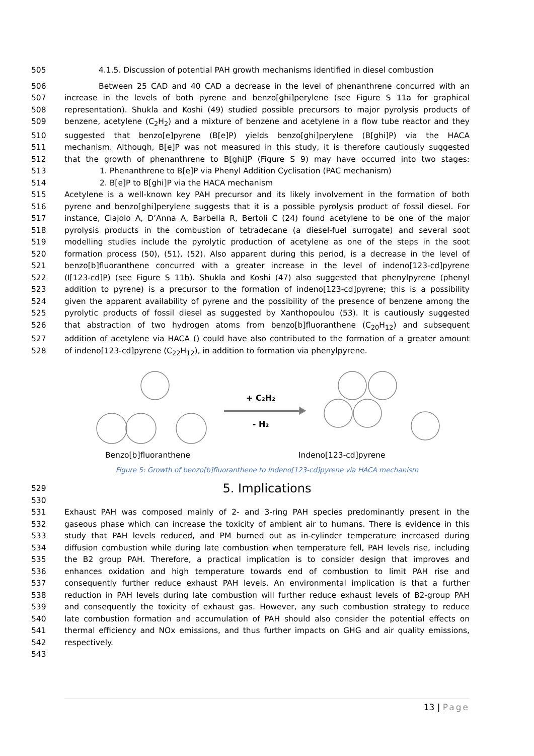505 4.1.5. Discussion of potential PAH growth mechanisms identified in diesel combustion
506 Between 25 CAD and 40 CAD a decrease in the level of phenanthrene concurred with an
507 increase in the levels of both pyrene and benzo[ghi]perylene (see Figure S 11a for graphical
508 representation). Shukla and Koshi (49) studied possible precursors to major pyrolysis products of
509 benzene, acetylene (C<sub>2</sub>H<sub>2</sub>) and a mixture of benzene and acetylene in a flow tube reactor and they
510 suggested that benzo[e]pyrene (B[e]P) yields benzo[ghi]perylene (B[ghi]P) via the HACA
511 mechanism. Although, B[e]P was not measured in this study, it is therefore cautiously suggested
512 that the growth of phenanthrene to B[ghi]P (Figure S 9) may have occurred into two stages:
513 1. Phenanthrene to B[e]P via Phenyl Addition Cyclisation (PAC mechanism)
514 2. B[e]P to B[ghi]P via the HACA mechanism
515 Acetylene is a well-known key PAH precursor and its likely involvement in the formation of both
516 pyrene and benzo[ghi]perylene suggests that it is a possible pyrolysis product of fossil diesel. For
517 instance, Ciajolo A, D’Anna A, Barbella R, Bertoli C (24) found acetylene to be one of the major
518 pyrolysis products in the combustion of tetradecane (a diesel-fuel surrogate) and several soot
519 modelling studies include the pyrolytic production of acetylene as one of the steps in the soot
520 formation process (50), (51), (52). Also apparent during this period, is a decrease in the level of
521 benzo[b]fluoranthene concurred with a greater increase in the level of indeno[123-cd]pyrene
522 (I[123-cd]P) (see Figure S 11b). Shukla and Koshi (47) also suggested that phenylpyrene (phenyl
523 addition to pyrene) is a precursor to the formation of indeno[123-cd]pyrene; this is a possibility
524 given the apparent availability of pyrene and the possibility of the presence of benzene among the
525 pyrolytic products of fossil diesel as suggested by Xanthopoulou (53). It is cautiously suggested
526 that abstraction of two hydrogen atoms from benzo[b]fluoranthene (C<sub>20</sub>H<sub>12</sub>) and subsequent
527 addition of acetylene via HACA () could have also contributed to the formation of a greater amount
528 of indeno[123-cd]pyrene (C<sub>22</sub>H<sub>12</sub>), in addition to formation via phenylpyrene.
+ C₂H₂
- H₂
Benzo[b]fluoranthene Indeno[123-cd]pyrene
Figure 5: Growth of benzo[b]fluoranthene to Indeno[123-cd]pyrene via HACA mechanism
529 5. Implications
530
531 Exhaust PAH was composed mainly of 2- and 3-ring PAH species predominantly present in the
532 gaseous phase which can increase the toxicity of ambient air to humans. There is evidence in this
533 study that PAH levels reduced, and PM burned out as in-cylinder temperature increased during
534 diffusion combustion while during late combustion when temperature fell, PAH levels rise, including
535 the B2 group PAH. Therefore, a practical implication is to consider design that improves and
536 enhances oxidation and high temperature towards end of combustion to limit PAH rise and
537 consequently further reduce exhaust PAH levels. An environmental implication is that a further
538 reduction in PAH levels during late combustion will further reduce exhaust levels of B2-group PAH
539 and consequently the toxicity of exhaust gas. However, any such combustion strategy to reduce
540 late combustion formation and accumulation of PAH should also consider the potential effects on
541 thermal efficiency and NOx emissions, and thus further impacts on GHG and air quality emissions,
542 respectively.
543
13 | Page